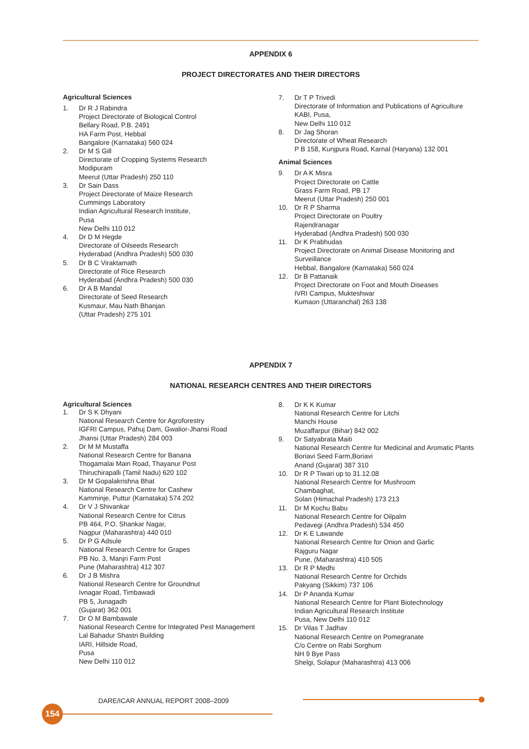APPENDIX 6
PROJECT DIRECTORATES AND THEIR DIRECTORS
Agricultural Sciences
1. Dr R J Rabindra
Project Directorate of Biological Control
Bellary Road, P.B. 2491
HA Farm Post, Hebbal
Bangalore (Karnataka) 560 024
2. Dr M S Gill
Directorate of Cropping Systems Research
Modipuram
Meerut (Uttar Pradesh) 250 110
3. Dr Sain Dass
Project Directorate of Maize Research
Cummings Laboratory
Indian Agricultural Research Institute,
Pusa
New Delhi 110 012
4. Dr D M Hegde
Directorate of Oilseeds Research
Hyderabad (Andhra Pradesh) 500 030
5. Dr B C Viraktamath
Directorate of Rice Research
Hyderabad (Andhra Pradesh) 500 030
6. Dr A B Mandal
Directorate of Seed Research
Kusmaur, Mau Nath Bhanjan
(Uttar Pradesh) 275 101
7. Dr T P Trivedi
Directorate of Information and Publications of Agriculture
KABI, Pusa,
New Delhi 110 012
8. Dr Jag Shoran
Directorate of Wheat Research
P B 158, Kunjpura Road, Karnal (Haryana) 132 001
Animal Sciences
9. Dr A K Misra
Project Directorate on Cattle
Grass Farm Road, PB 17
Meerut (Uttar Pradesh) 250 001
10. Dr R P Sharma
Project Directorate on Poultry
Rajendranagar
Hyderabad (Andhra Pradesh) 500 030
11. Dr K Prabhudas
Project Directorate on Animal Disease Monitoring and Surveillance
Hebbal, Bangalore (Karnataka) 560 024
12. Dr B Pattanaik
Project Directorate on Foot and Mouth Diseases
IVRI Campus, Mukteshwar
Kumaon (Uttaranchal) 263 138
APPENDIX 7
NATIONAL RESEARCH CENTRES AND THEIR DIRECTORS
Agricultural Sciences
1. Dr S K Dhyani
National Research Centre for Agroforestry
IGFRI Campus, Pahuj Dam, Gwalior-Jhansi Road
Jhansi (Uttar Pradesh) 284 003
2. Dr M M Mustaffa
National Research Centre for Banana
Thogamalai Main Road, Thayanur Post
Thiruchirapalli (Tamil Nadu) 620 102
3. Dr M Gopalakrishna Bhat
National Research Centre for Cashew
Kamminje, Puttur (Karnataka) 574 202
4. Dr V J Shivankar
National Research Centre for Citrus
PB 464, P.O. Shankar Nagar,
Nagpur (Maharashtra) 440 010
5. Dr P G Adsule
National Research Centre for Grapes
PB No. 3, Manjri Farm Post
Pune (Maharashtra) 412 307
6. Dr J B Mishra
National Research Centre for Groundnut
Ivnagar Road, Timbawadi
PB 5, Junagadh
(Gujarat) 362 001
7. Dr O M Bambawale
National Research Centre for Integrated Pest Management
Lal Bahadur Shastri Building
IARI, Hillside Road,
Pusa
New Delhi 110 012
8. Dr K K Kumar
National Research Centre for Litchi
Manchi House
Muzaffarpur (Bihar) 842 002
9. Dr Satyabrata Maiti
National Research Centre for Medicinal and Aromatic Plants
Boriavi Seed Farm,Boriavi
Anand (Gujarat) 387 310
10. Dr R P Tiwari up to 31.12.08
National Research Centre for Mushroom
Chambaghat,
Solan (Himachal Pradesh) 173 213
11. Dr M Kochu Babu
National Research Centre for Oilpalm
Pedavegi (Andhra Pradesh) 534 450
12. Dr K E Lawande
National Research Centre for Onion and Garlic
Rajguru Nagar
Pune, (Maharashtra) 410 505
13. Dr R P Medhi
National Research Centre for Orchids
Pakyang (Sikkim) 737 106
14. Dr P Ananda Kumar
National Research Centre for Plant Biotechnology
Indian Agricultural Research Institute
Pusa, New Delhi 110 012
15. Dr Vilas T Jadhav
National Research Centre on Pomegranate
C/o Centre on Rabi Sorghum
NH 9 Bye Pass
Shelgi, Solapur (Maharashtra) 413 006
DARE/ICAR ANNUAL REPORT 2008–2009
154